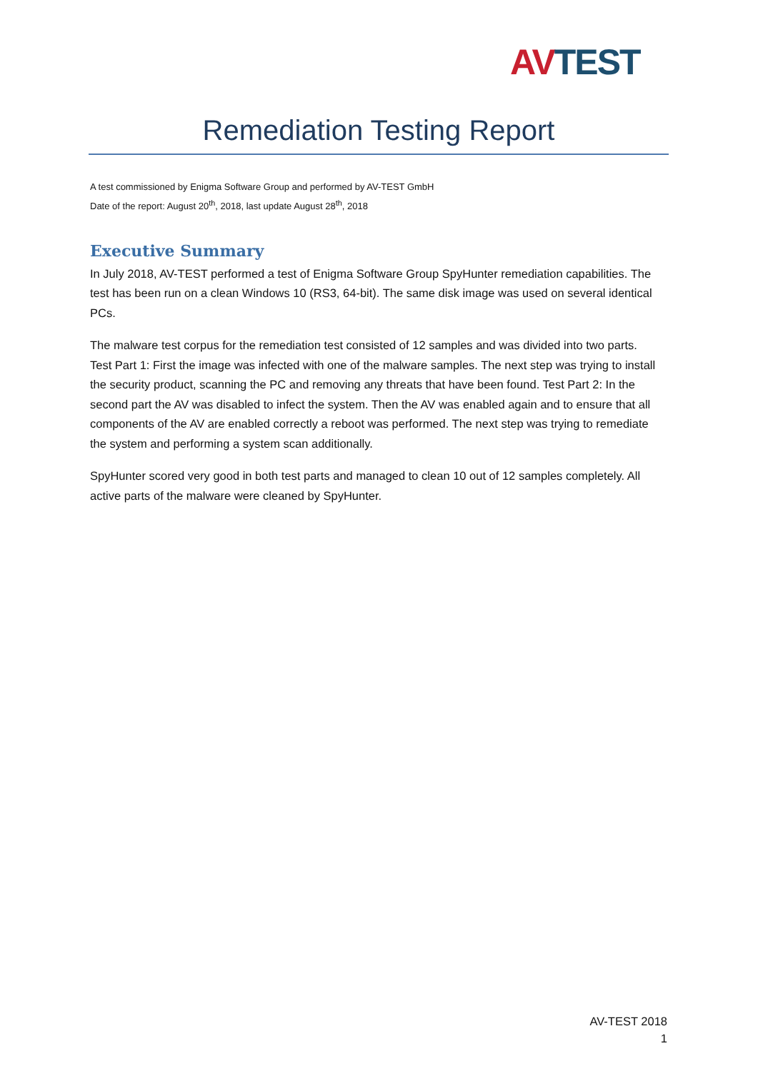AV TEST
Remediation Testing Report
A test commissioned by Enigma Software Group and performed by AV-TEST GmbH
Date of the report: August 20<sup>th</sup>, 2018, last update August 28<sup>th</sup>, 2018
Executive Summary
In July 2018, AV-TEST performed a test of Enigma Software Group SpyHunter remediation capabilities. The test has been run on a clean Windows 10 (RS3, 64-bit). The same disk image was used on several identical PCs.
The malware test corpus for the remediation test consisted of 12 samples and was divided into two parts. Test Part 1: First the image was infected with one of the malware samples. The next step was trying to install the security product, scanning the PC and removing any threats that have been found. Test Part 2: In the second part the AV was disabled to infect the system. Then the AV was enabled again and to ensure that all components of the AV are enabled correctly a reboot was performed. The next step was trying to remediate the system and performing a system scan additionally.
SpyHunter scored very good in both test parts and managed to clean 10 out of 12 samples completely. All active parts of the malware were cleaned by SpyHunter.
AV-TEST 2018
1